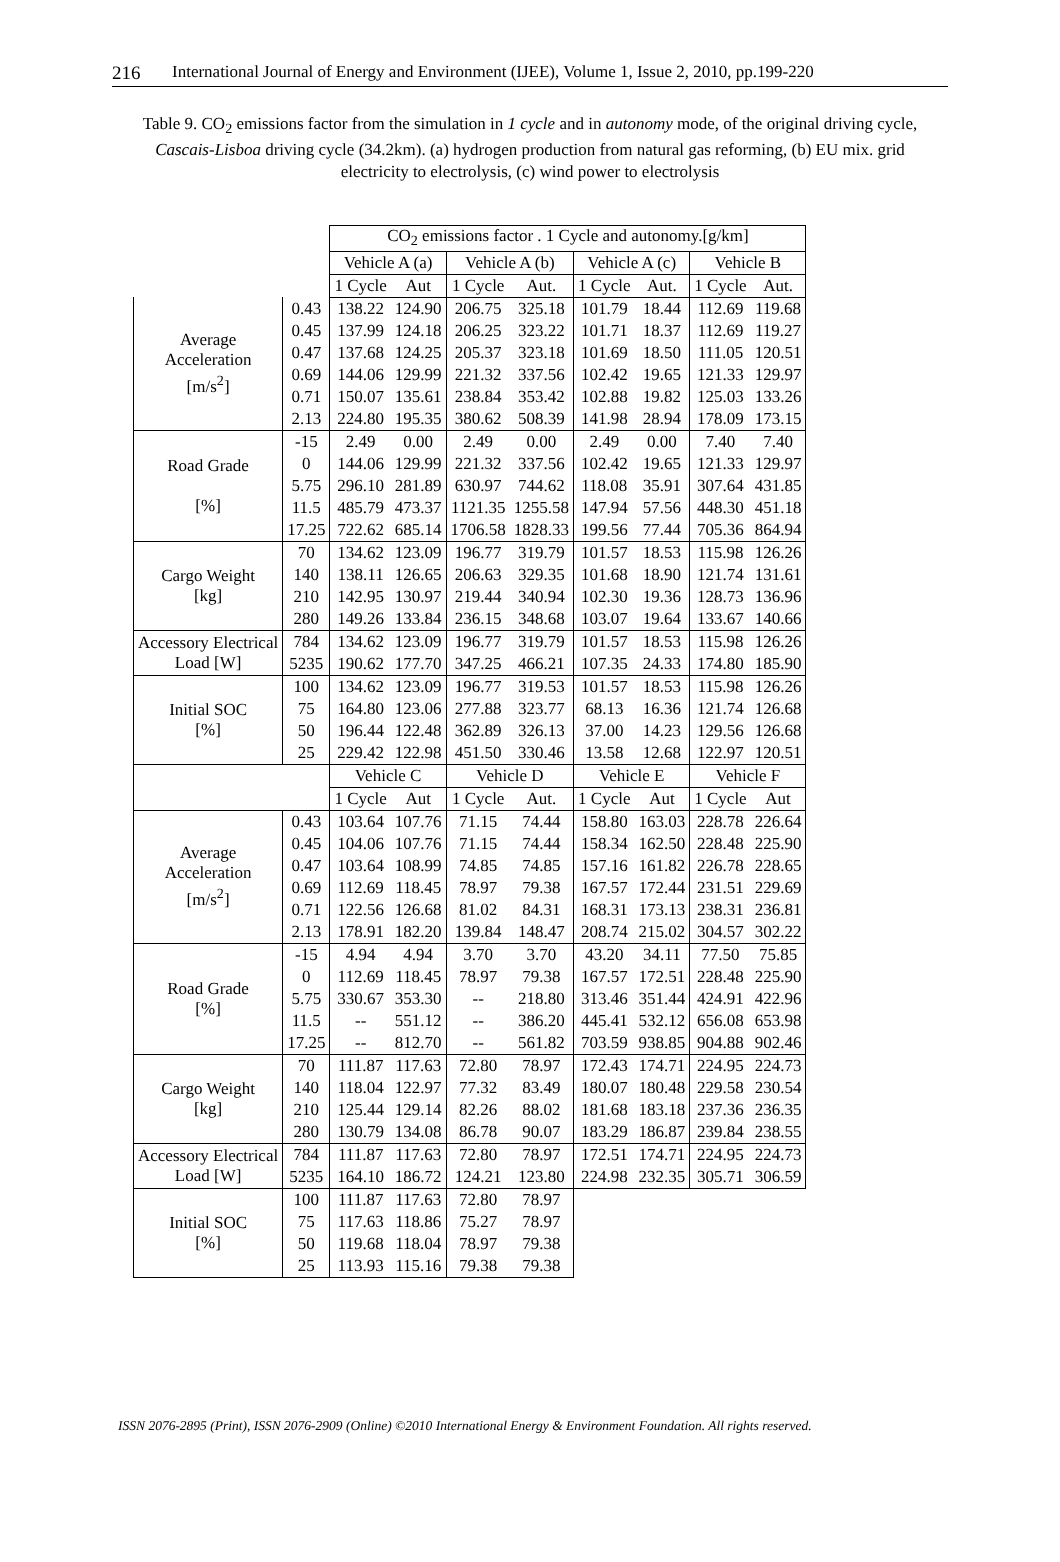216 International Journal of Energy and Environment (IJEE), Volume 1, Issue 2, 2010, pp.199-220
Table 9. CO<sub>2</sub> emissions factor from the simulation in 1 cycle and in autonomy mode, of the original driving cycle, Cascais-Lisboa driving cycle (34.2km). (a) hydrogen production from natural gas reforming, (b) EU mix. grid electricity to electrolysis, (c) wind power to electrolysis
| | | CO<sub>2</sub> emissions factor . 1 Cycle and autonomy.[g/km] | | | | | | | |
| | | Vehicle A (a) | | Vehicle A (b) | | Vehicle A (c) | | Vehicle B | |
| | | 1 Cycle | Aut | 1 Cycle | Aut. | 1 Cycle | Aut. | 1 Cycle | Aut. |
| Average Acceleration [m/s<sup>2</sup>] | 0.43 | 138.22 | 124.90 | 206.75 | 325.18 | 101.79 | 18.44 | 112.69 | 119.68 |
| | 0.45 | 137.99 | 124.18 | 206.25 | 323.22 | 101.71 | 18.37 | 112.69 | 119.27 |
| | 0.47 | 137.68 | 124.25 | 205.37 | 323.18 | 101.69 | 18.50 | 111.05 | 120.51 |
| | 0.69 | 144.06 | 129.99 | 221.32 | 337.56 | 102.42 | 19.65 | 121.33 | 129.97 |
| | 0.71 | 150.07 | 135.61 | 238.84 | 353.42 | 102.88 | 19.82 | 125.03 | 133.26 |
| | 2.13 | 224.80 | 195.35 | 380.62 | 508.39 | 141.98 | 28.94 | 178.09 | 173.15 |
| Road Grade [%] | -15 | 2.49 | 0.00 | 2.49 | 0.00 | 2.49 | 0.00 | 7.40 | 7.40 |
| | 0 | 144.06 | 129.99 | 221.32 | 337.56 | 102.42 | 19.65 | 121.33 | 129.97 |
| | 5.75 | 296.10 | 281.89 | 630.97 | 744.62 | 118.08 | 35.91 | 307.64 | 431.85 |
| | 11.5 | 485.79 | 473.37 | 1121.35 | 1255.58 | 147.94 | 57.56 | 448.30 | 451.18 |
| | 17.25 | 722.62 | 685.14 | 1706.58 | 1828.33 | 199.56 | 77.44 | 705.36 | 864.94 |
| Cargo Weight [kg] | 70 | 134.62 | 123.09 | 196.77 | 319.79 | 101.57 | 18.53 | 115.98 | 126.26 |
| | 140 | 138.11 | 126.65 | 206.63 | 329.35 | 101.68 | 18.90 | 121.74 | 131.61 |
| | 210 | 142.95 | 130.97 | 219.44 | 340.94 | 102.30 | 19.36 | 128.73 | 136.96 |
| | 280 | 149.26 | 133.84 | 236.15 | 348.68 | 103.07 | 19.64 | 133.67 | 140.66 |
| Accessory Electrical Load [W] | 784 | 134.62 | 123.09 | 196.77 | 319.79 | 101.57 | 18.53 | 115.98 | 126.26 |
| | 5235 | 190.62 | 177.70 | 347.25 | 466.21 | 107.35 | 24.33 | 174.80 | 185.90 |
| Initial SOC [%] | 100 | 134.62 | 123.09 | 196.77 | 319.53 | 101.57 | 18.53 | 115.98 | 126.26 |
| | 75 | 164.80 | 123.06 | 277.88 | 323.77 | 68.13 | 16.36 | 121.74 | 126.68 |
| | 50 | 196.44 | 122.48 | 362.89 | 326.13 | 37.00 | 14.23 | 129.56 | 126.68 |
| | 25 | 229.42 | 122.98 | 451.50 | 330.46 | 13.58 | 12.68 | 122.97 | 120.51 |
| | | Vehicle C | | Vehicle D | | Vehicle E | | Vehicle F | |
| | | 1 Cycle | Aut | 1 Cycle | Aut. | 1 Cycle | Aut | 1 Cycle | Aut |
| Average Acceleration [m/s<sup>2</sup>] | 0.43 | 103.64 | 107.76 | 71.15 | 74.44 | 158.80 | 163.03 | 228.78 | 226.64 |
| | 0.45 | 104.06 | 107.76 | 71.15 | 74.44 | 158.34 | 162.50 | 228.48 | 225.90 |
| | 0.47 | 103.64 | 108.99 | 74.85 | 74.85 | 157.16 | 161.82 | 226.78 | 228.65 |
| | 0.69 | 112.69 | 118.45 | 78.97 | 79.38 | 167.57 | 172.44 | 231.51 | 229.69 |
| | 0.71 | 122.56 | 126.68 | 81.02 | 84.31 | 168.31 | 173.13 | 238.31 | 236.81 |
| | 2.13 | 178.91 | 182.20 | 139.84 | 148.47 | 208.74 | 215.02 | 304.57 | 302.22 |
| Road Grade [%] | -15 | 4.94 | 4.94 | 3.70 | 3.70 | 43.20 | 34.11 | 77.50 | 75.85 |
| | 0 | 112.69 | 118.45 | 78.97 | 79.38 | 167.57 | 172.51 | 228.48 | 225.90 |
| | 5.75 | 330.67 | 353.30 | -- | 218.80 | 313.46 | 351.44 | 424.91 | 422.96 |
| | 11.5 | -- | 551.12 | -- | 386.20 | 445.41 | 532.12 | 656.08 | 653.98 |
| | 17.25 | -- | 812.70 | -- | 561.82 | 703.59 | 938.85 | 904.88 | 902.46 |
| Cargo Weight [kg] | 70 | 111.87 | 117.63 | 72.80 | 78.97 | 172.43 | 174.71 | 224.95 | 224.73 |
| | 140 | 118.04 | 122.97 | 77.32 | 83.49 | 180.07 | 180.48 | 229.58 | 230.54 |
| | 210 | 125.44 | 129.14 | 82.26 | 88.02 | 181.68 | 183.18 | 237.36 | 236.35 |
| | 280 | 130.79 | 134.08 | 86.78 | 90.07 | 183.29 | 186.87 | 239.84 | 238.55 |
| Accessory Electrical Load [W] | 784 | 111.87 | 117.63 | 72.80 | 78.97 | 172.51 | 174.71 | 224.95 | 224.73 |
| | 5235 | 164.10 | 186.72 | 124.21 | 123.80 | 224.98 | 232.35 | 305.71 | 306.59 |
| Initial SOC [%] | 100 | 111.87 | 117.63 | 72.80 | 78.97 | | | | |
| | 75 | 117.63 | 118.86 | 75.27 | 78.97 | | | | |
| | 50 | 119.68 | 118.04 | 78.97 | 79.38 | | | | |
| | 25 | 113.93 | 115.16 | 79.38 | 79.38 | | | | |
ISSN 2076-2895 (Print), ISSN 2076-2909 (Online) ©2010 International Energy & Environment Foundation. All rights reserved.